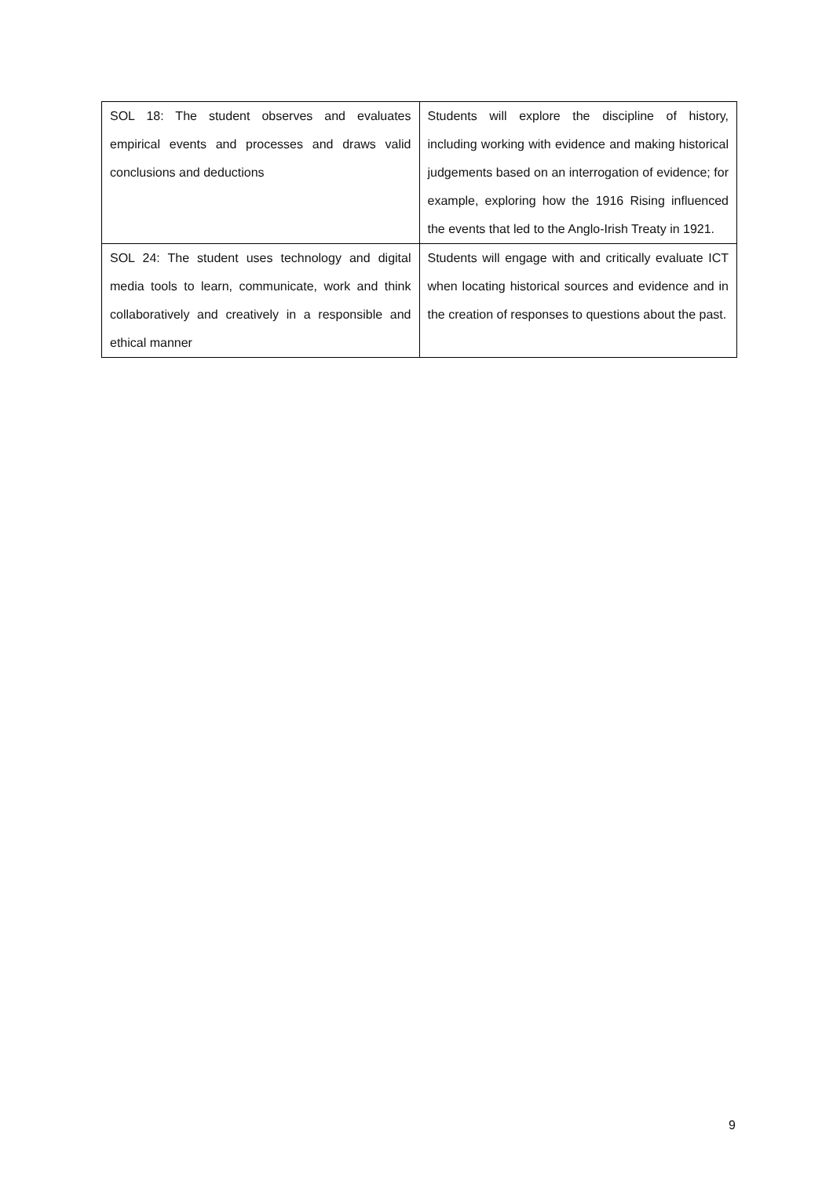| SOL 18: The student observes and evaluates empirical events and processes and draws valid conclusions and deductions | Students will explore the discipline of history, including working with evidence and making historical judgements based on an interrogation of evidence; for example, exploring how the 1916 Rising influenced the events that led to the Anglo-Irish Treaty in 1921. |
| SOL 24: The student uses technology and digital media tools to learn, communicate, work and think collaboratively and creatively in a responsible and ethical manner | Students will engage with and critically evaluate ICT when locating historical sources and evidence and in the creation of responses to questions about the past. |
9